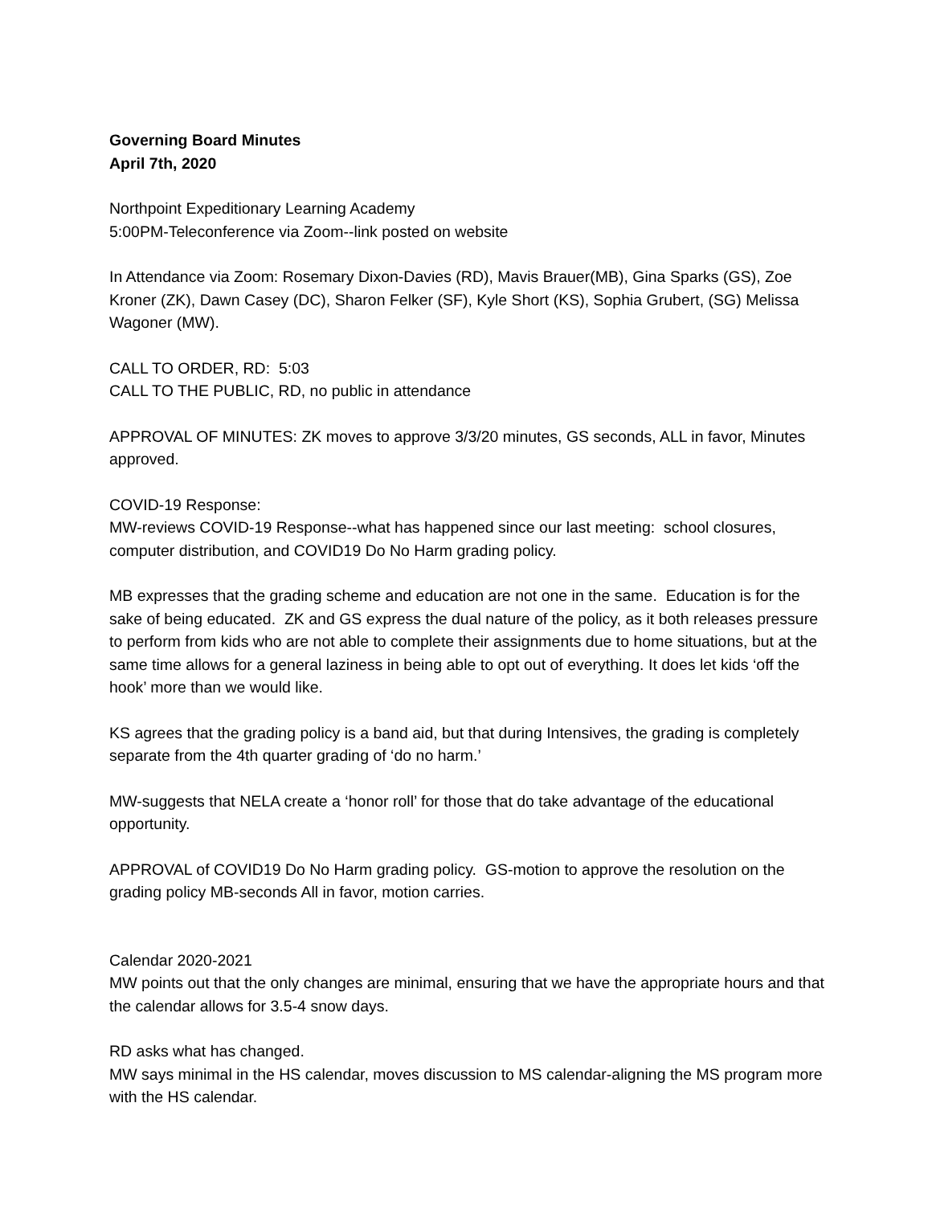Governing Board Minutes
April 7th, 2020
Northpoint Expeditionary Learning Academy
5:00PM-Teleconference via Zoom--link posted on website
In Attendance via Zoom: Rosemary Dixon-Davies (RD), Mavis Brauer(MB), Gina Sparks (GS), Zoe Kroner (ZK), Dawn Casey (DC), Sharon Felker (SF), Kyle Short (KS), Sophia Grubert, (SG) Melissa Wagoner (MW).
CALL TO ORDER, RD: 5:03
CALL TO THE PUBLIC, RD, no public in attendance
APPROVAL OF MINUTES: ZK moves to approve 3/3/20 minutes, GS seconds, ALL in favor, Minutes approved.
COVID-19 Response:
MW-reviews COVID-19 Response--what has happened since our last meeting: school closures, computer distribution, and COVID19 Do No Harm grading policy.
MB expresses that the grading scheme and education are not one in the same. Education is for the sake of being educated. ZK and GS express the dual nature of the policy, as it both releases pressure to perform from kids who are not able to complete their assignments due to home situations, but at the same time allows for a general laziness in being able to opt out of everything. It does let kids ‘off the hook’ more than we would like.
KS agrees that the grading policy is a band aid, but that during Intensives, the grading is completely separate from the 4th quarter grading of ‘do no harm.’
MW-suggests that NELA create a ‘honor roll’ for those that do take advantage of the educational opportunity.
APPROVAL of COVID19 Do No Harm grading policy. GS-motion to approve the resolution on the grading policy MB-seconds All in favor, motion carries.
Calendar 2020-2021
MW points out that the only changes are minimal, ensuring that we have the appropriate hours and that the calendar allows for 3.5-4 snow days.
RD asks what has changed.
MW says minimal in the HS calendar, moves discussion to MS calendar-aligning the MS program more with the HS calendar.